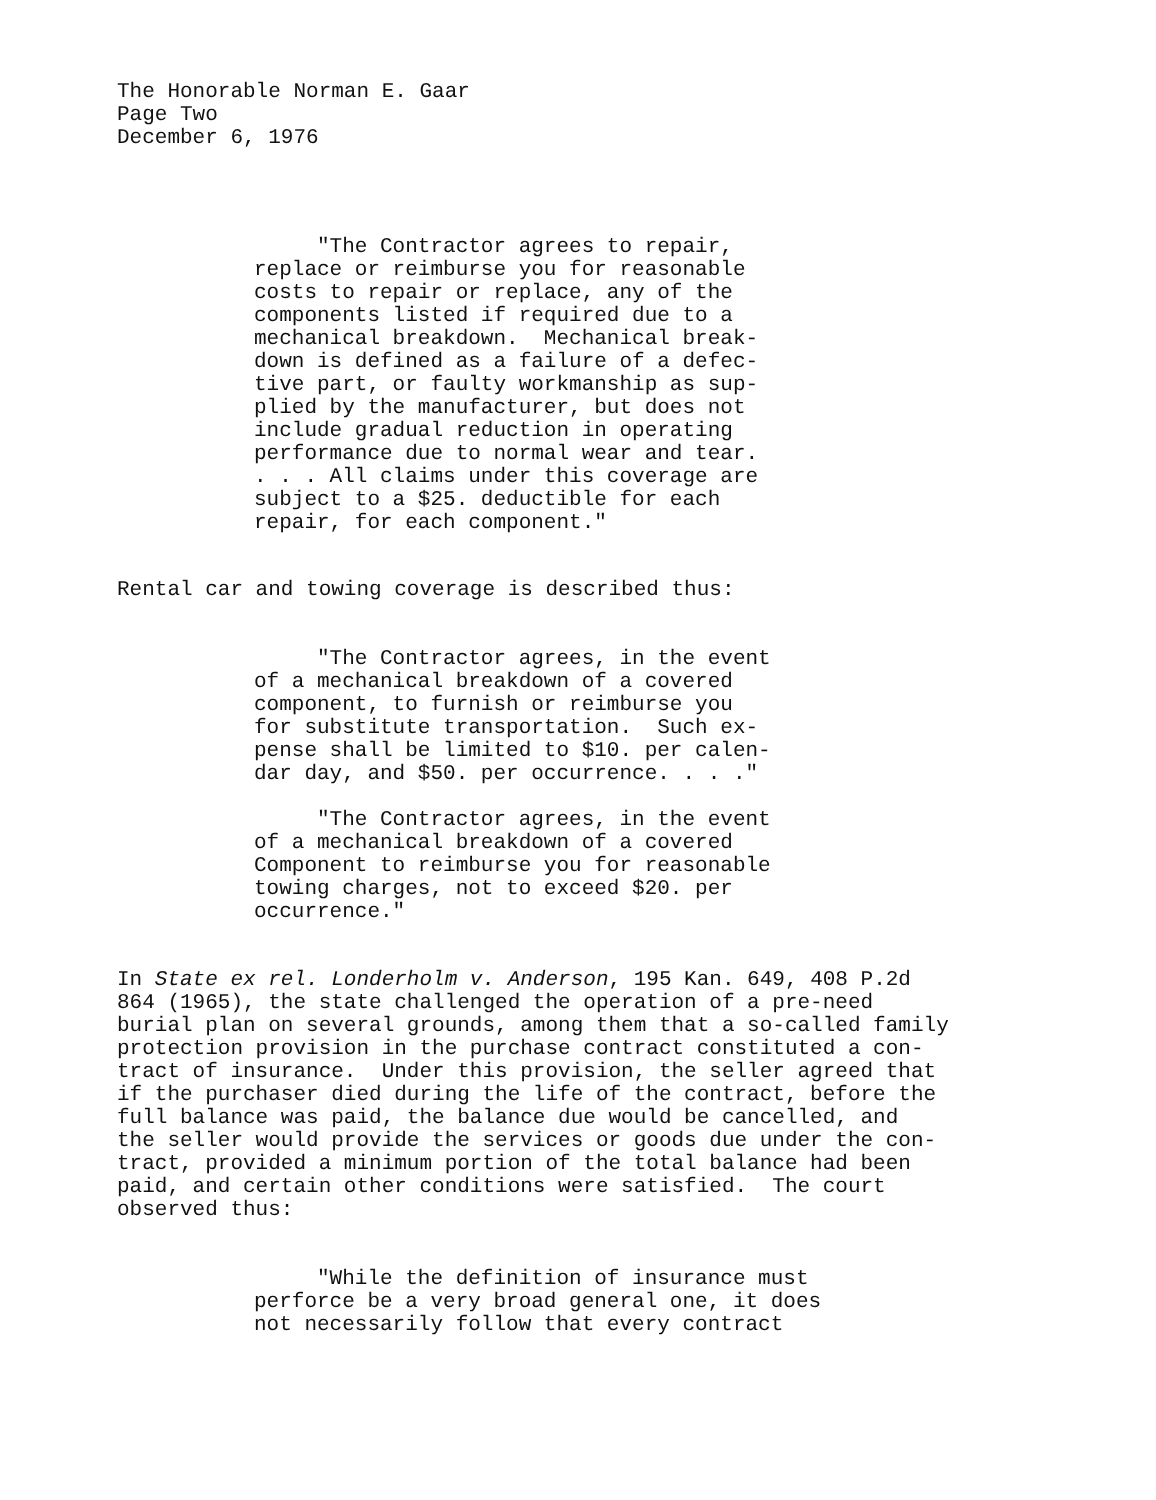The Honorable Norman E. Gaar Page Two December 6, 1976
"The Contractor agrees to repair, replace or reimburse you for reasonable costs to repair or replace, any of the components listed if required due to a mechanical breakdown. Mechanical break- down is defined as a failure of a defec- tive part, or faulty workmanship as sup- plied by the manufacturer, but does not include gradual reduction in operating performance due to normal wear and tear. . . . All claims under this coverage are subject to a $25. deductible for each repair, for each component."
Rental car and towing coverage is described thus:
"The Contractor agrees, in the event of a mechanical breakdown of a covered component, to furnish or reimburse you for substitute transportation. Such ex- pense shall be limited to $10. per calen- dar day, and $50. per occurrence. . . ."
"The Contractor agrees, in the event of a mechanical breakdown of a covered Component to reimburse you for reasonable towing charges, not to exceed $20. per occurrence."
In State ex rel. Londerholm v. Anderson, 195 Kan. 649, 408 P.2d 864 (1965), the state challenged the operation of a pre-need burial plan on several grounds, among them that a so-called family protection provision in the purchase contract constituted a con- tract of insurance. Under this provision, the seller agreed that if the purchaser died during the life of the contract, before the full balance was paid, the balance due would be cancelled, and the seller would provide the services or goods due under the con- tract, provided a minimum portion of the total balance had been paid, and certain other conditions were satisfied. The court observed thus:
"While the definition of insurance must perforce be a very broad general one, it does not necessarily follow that every contract